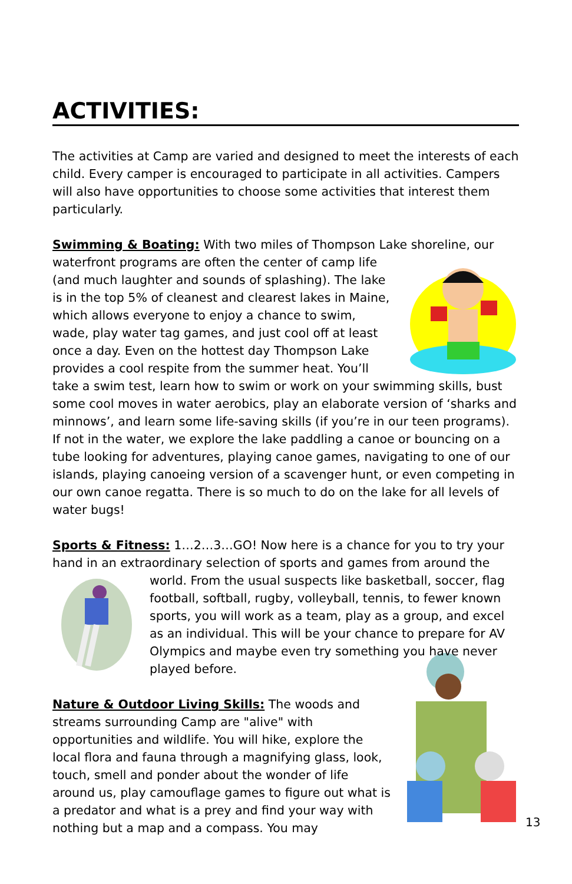ACTIVITIES:
The activities at Camp are varied and designed to meet the interests of each child. Every camper is encouraged to participate in all activities. Campers will also have opportunities to choose some activities that interest them particularly.
Swimming & Boating: With two miles of Thompson Lake shoreline, our waterfront programs are often the center of camp life (and much laughter and sounds of splashing). The lake is in the top 5% of cleanest and clearest lakes in Maine, which allows everyone to enjoy a chance to swim, wade, play water tag games, and just cool off at least once a day. Even on the hottest day Thompson Lake provides a cool respite from the summer heat. You’ll take a swim test, learn how to swim or work on your swimming skills, bust some cool moves in water aerobics, play an elaborate version of ‘sharks and minnows’, and learn some life-saving skills (if you’re in our teen programs). If not in the water, we explore the lake paddling a canoe or bouncing on a tube looking for adventures, playing canoe games, navigating to one of our islands, playing canoeing version of a scavenger hunt, or even competing in our own canoe regatta. There is so much to do on the lake for all levels of water bugs!
Sports & Fitness: 1…2…3…GO! Now here is a chance for you to try your hand in an extraordinary selection of sports and games from around the world. From the usual suspects like basketball, soccer, flag football, softball, rugby, volleyball, tennis, to fewer known sports, you will work as a team, play as a group, and excel as an individual. This will be your chance to prepare for AV Olympics and maybe even try something you have never played before.
Nature & Outdoor Living Skills: The woods and streams surrounding Camp are "alive" with opportunities and wildlife. You will hike, explore the local flora and fauna through a magnifying glass, look, touch, smell and ponder about the wonder of life around us, play camouflage games to figure out what is a predator and what is a prey and find your way with nothing but a map and a compass. You may
13